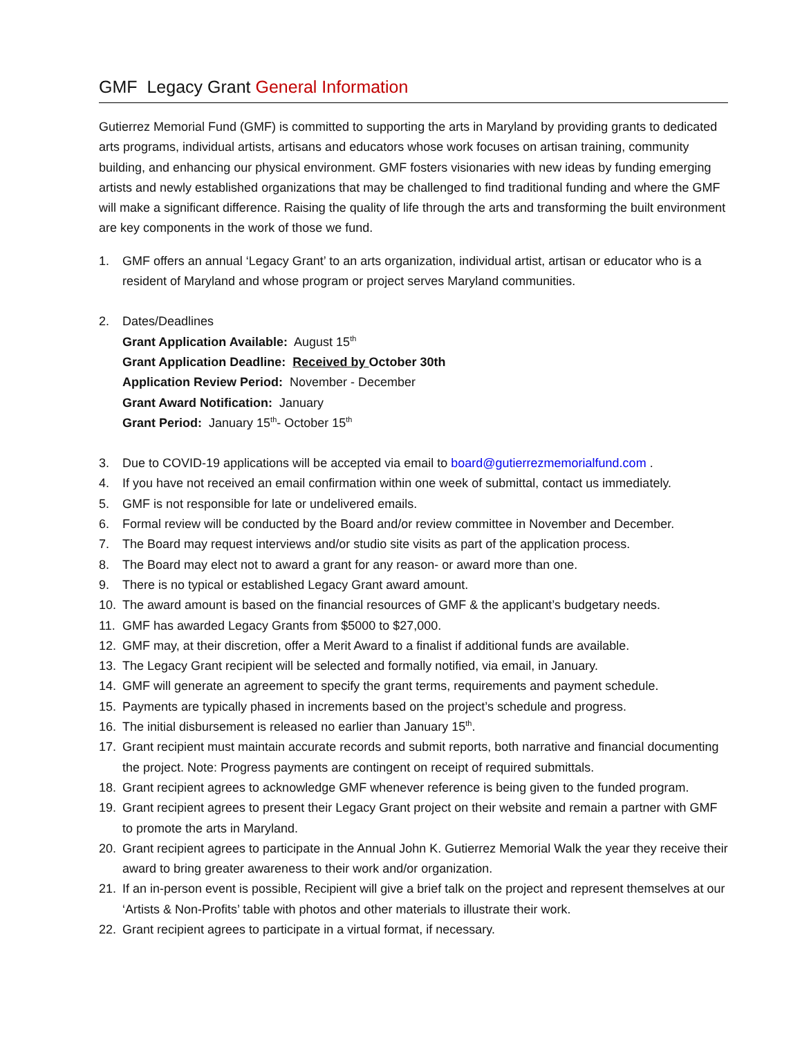GMF Legacy Grant General Information
Gutierrez Memorial Fund (GMF) is committed to supporting the arts in Maryland by providing grants to dedicated arts programs, individual artists, artisans and educators whose work focuses on artisan training, community building, and enhancing our physical environment. GMF fosters visionaries with new ideas by funding emerging artists and newly established organizations that may be challenged to find traditional funding and where the GMF will make a significant difference. Raising the quality of life through the arts and transforming the built environment are key components in the work of those we fund.
1. GMF offers an annual ‘Legacy Grant’ to an arts organization, individual artist, artisan or educator who is a resident of Maryland and whose program or project serves Maryland communities.
2. Dates/Deadlines
Grant Application Available: August 15<sup>th</sup>
Grant Application Deadline: Received by October 30th
Application Review Period: November - December
Grant Award Notification: January
Grant Period: January 15<sup>th</sup>- October 15<sup>th</sup>
3. Due to COVID-19 applications will be accepted via email to board@gutierrezmemorialfund.com .
4. If you have not received an email confirmation within one week of submittal, contact us immediately.
5. GMF is not responsible for late or undelivered emails.
6. Formal review will be conducted by the Board and/or review committee in November and December.
7. The Board may request interviews and/or studio site visits as part of the application process.
8. The Board may elect not to award a grant for any reason- or award more than one.
9. There is no typical or established Legacy Grant award amount.
10. The award amount is based on the financial resources of GMF & the applicant’s budgetary needs.
11. GMF has awarded Legacy Grants from $5000 to $27,000.
12. GMF may, at their discretion, offer a Merit Award to a finalist if additional funds are available.
13. The Legacy Grant recipient will be selected and formally notified, via email, in January.
14. GMF will generate an agreement to specify the grant terms, requirements and payment schedule.
15. Payments are typically phased in increments based on the project’s schedule and progress.
16. The initial disbursement is released no earlier than January 15<sup>th</sup>.
17. Grant recipient must maintain accurate records and submit reports, both narrative and financial documenting the project. Note: Progress payments are contingent on receipt of required submittals.
18. Grant recipient agrees to acknowledge GMF whenever reference is being given to the funded program.
19. Grant recipient agrees to present their Legacy Grant project on their website and remain a partner with GMF to promote the arts in Maryland.
20. Grant recipient agrees to participate in the Annual John K. Gutierrez Memorial Walk the year they receive their award to bring greater awareness to their work and/or organization.
21. If an in-person event is possible, Recipient will give a brief talk on the project and represent themselves at our ‘Artists & Non-Profits’ table with photos and other materials to illustrate their work.
22. Grant recipient agrees to participate in a virtual format, if necessary.